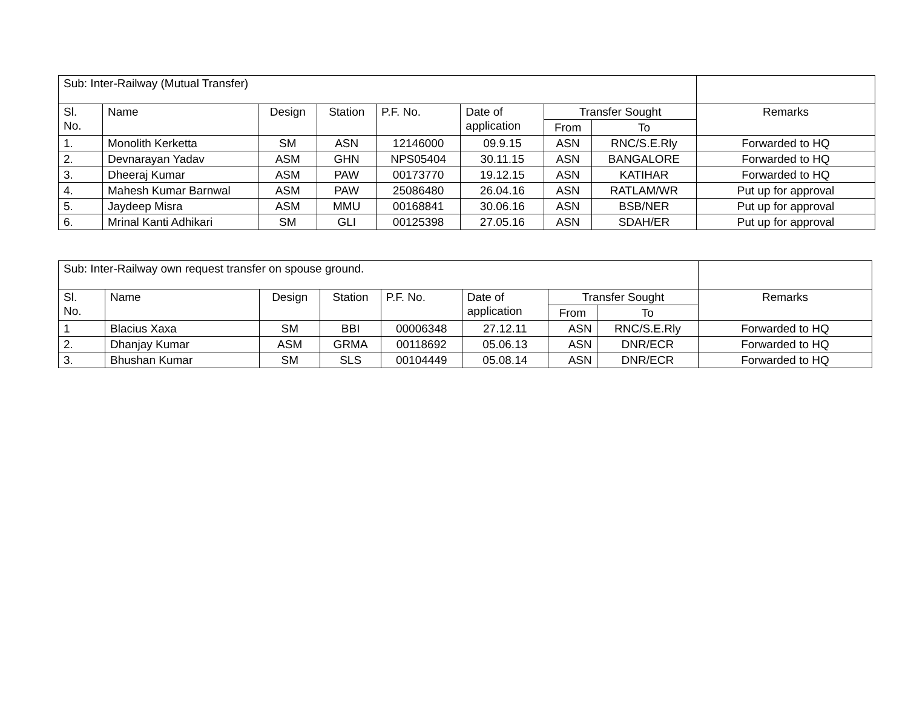| Sub: Inter-Railway (Mutual Transfer) | | | | | | | | |
| Sl. No. | Name | Design | Station | P.F. No. | Date of application | Transfer Sought | | Remarks |
| | | | | | | From | To | |
| 1. | Monolith Kerketta | SM | ASN | 12146000 | 09.9.15 | ASN | RNC/S.E.Rly | Forwarded to HQ |
| 2. | Devnarayan Yadav | ASM | GHN | NPS05404 | 30.11.15 | ASN | BANGALORE | Forwarded to HQ |
| 3. | Dheeraj Kumar | ASM | PAW | 00173770 | 19.12.15 | ASN | KATIHAR | Forwarded to HQ |
| 4. | Mahesh Kumar Barnwal | ASM | PAW | 25086480 | 26.04.16 | ASN | RATLAM/WR | Put up for approval |
| 5. | Jaydeep Misra | ASM | MMU | 00168841 | 30.06.16 | ASN | BSB/NER | Put up for approval |
| 6. | Mrinal Kanti Adhikari | SM | GLI | 00125398 | 27.05.16 | ASN | SDAH/ER | Put up for approval |
| Sub: Inter-Railway own request transfer on spouse ground. | | | | | | | | |
| Sl. No. | Name | Design | Station | P.F. No. | Date of application | Transfer Sought | | Remarks |
| | | | | | | From | To | |
| 1 | Blacius Xaxa | SM | BBI | 00006348 | 27.12.11 | ASN | RNC/S.E.Rly | Forwarded to HQ |
| 2. | Dhanjay Kumar | ASM | GRMA | 00118692 | 05.06.13 | ASN | DNR/ECR | Forwarded to HQ |
| 3. | Bhushan Kumar | SM | SLS | 00104449 | 05.08.14 | ASN | DNR/ECR | Forwarded to HQ |